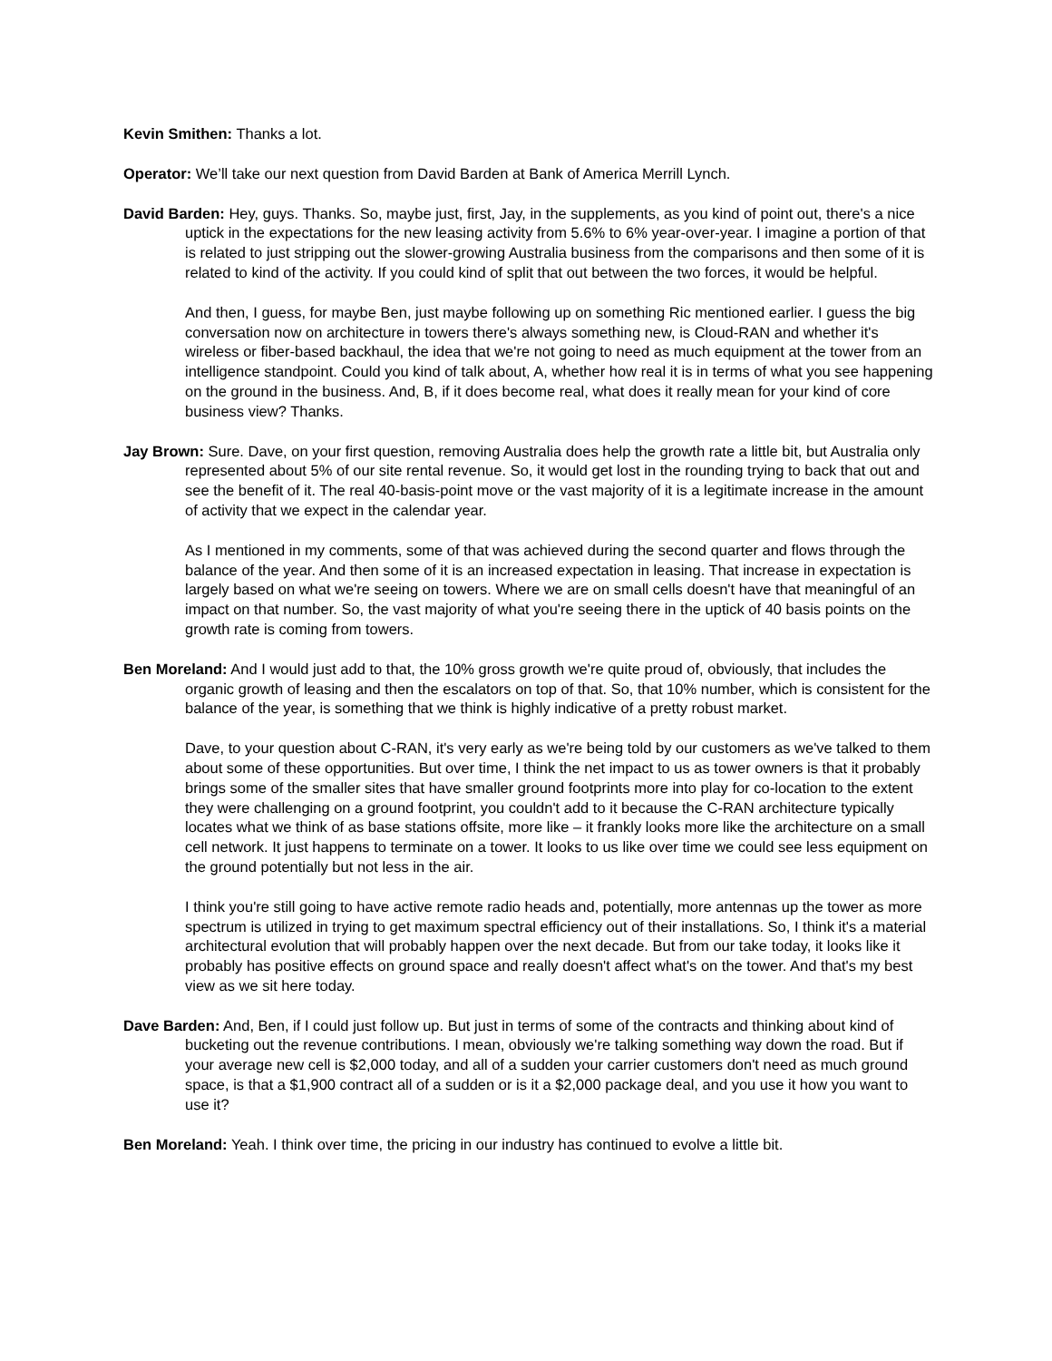Kevin Smithen: Thanks a lot.
Operator: We’ll take our next question from David Barden at Bank of America Merrill Lynch.
David Barden: Hey, guys. Thanks. So, maybe just, first, Jay, in the supplements, as you kind of point out, there's a nice uptick in the expectations for the new leasing activity from 5.6% to 6% year-over-year. I imagine a portion of that is related to just stripping out the slower-growing Australia business from the comparisons and then some of it is related to kind of the activity. If you could kind of split that out between the two forces, it would be helpful.
And then, I guess, for maybe Ben, just maybe following up on something Ric mentioned earlier. I guess the big conversation now on architecture in towers there's always something new, is Cloud-RAN and whether it's wireless or fiber-based backhaul, the idea that we're not going to need as much equipment at the tower from an intelligence standpoint. Could you kind of talk about, A, whether how real it is in terms of what you see happening on the ground in the business. And, B, if it does become real, what does it really mean for your kind of core business view? Thanks.
Jay Brown: Sure. Dave, on your first question, removing Australia does help the growth rate a little bit, but Australia only represented about 5% of our site rental revenue. So, it would get lost in the rounding trying to back that out and see the benefit of it. The real 40-basis-point move or the vast majority of it is a legitimate increase in the amount of activity that we expect in the calendar year.
As I mentioned in my comments, some of that was achieved during the second quarter and flows through the balance of the year. And then some of it is an increased expectation in leasing. That increase in expectation is largely based on what we're seeing on towers. Where we are on small cells doesn't have that meaningful of an impact on that number. So, the vast majority of what you're seeing there in the uptick of 40 basis points on the growth rate is coming from towers.
Ben Moreland: And I would just add to that, the 10% gross growth we're quite proud of, obviously, that includes the organic growth of leasing and then the escalators on top of that. So, that 10% number, which is consistent for the balance of the year, is something that we think is highly indicative of a pretty robust market.
Dave, to your question about C-RAN, it's very early as we're being told by our customers as we've talked to them about some of these opportunities. But over time, I think the net impact to us as tower owners is that it probably brings some of the smaller sites that have smaller ground footprints more into play for co-location to the extent they were challenging on a ground footprint, you couldn't add to it because the C-RAN architecture typically locates what we think of as base stations offsite, more like – it frankly looks more like the architecture on a small cell network. It just happens to terminate on a tower. It looks to us like over time we could see less equipment on the ground potentially but not less in the air.
I think you're still going to have active remote radio heads and, potentially, more antennas up the tower as more spectrum is utilized in trying to get maximum spectral efficiency out of their installations. So, I think it's a material architectural evolution that will probably happen over the next decade. But from our take today, it looks like it probably has positive effects on ground space and really doesn't affect what's on the tower. And that's my best view as we sit here today.
Dave Barden: And, Ben, if I could just follow up. But just in terms of some of the contracts and thinking about kind of bucketing out the revenue contributions. I mean, obviously we're talking something way down the road. But if your average new cell is $2,000 today, and all of a sudden your carrier customers don't need as much ground space, is that a $1,900 contract all of a sudden or is it a $2,000 package deal, and you use it how you want to use it?
Ben Moreland: Yeah. I think over time, the pricing in our industry has continued to evolve a little bit.